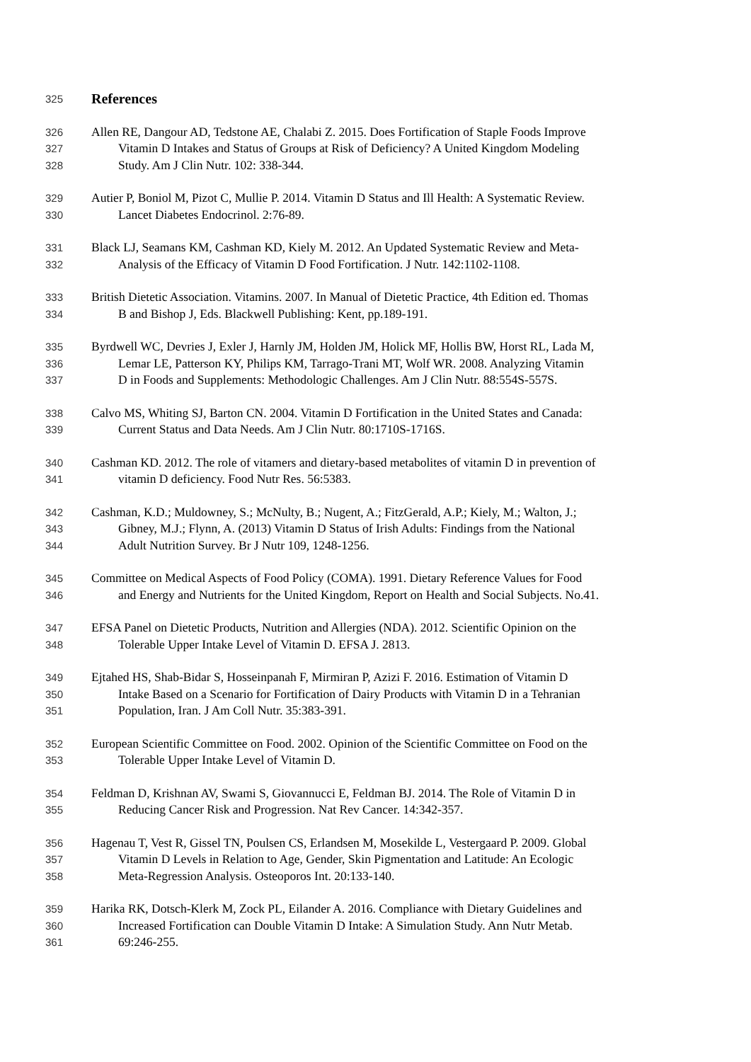325 References
326 Allen RE, Dangour AD, Tedstone AE, Chalabi Z. 2015. Does Fortification of Staple Foods Improve
327 Vitamin D Intakes and Status of Groups at Risk of Deficiency? A United Kingdom Modeling
328 Study. Am J Clin Nutr. 102: 338-344.
329 Autier P, Boniol M, Pizot C, Mullie P. 2014. Vitamin D Status and Ill Health: A Systematic Review.
330 Lancet Diabetes Endocrinol. 2:76-89.
331 Black LJ, Seamans KM, Cashman KD, Kiely M. 2012. An Updated Systematic Review and Meta-
332 Analysis of the Efficacy of Vitamin D Food Fortification. J Nutr. 142:1102-1108.
333 British Dietetic Association. Vitamins. 2007. In Manual of Dietetic Practice, 4th Edition ed. Thomas
334 B and Bishop J, Eds. Blackwell Publishing: Kent, pp.189-191.
335 Byrdwell WC, Devries J, Exler J, Harnly JM, Holden JM, Holick MF, Hollis BW, Horst RL, Lada M,
336 Lemar LE, Patterson KY, Philips KM, Tarrago-Trani MT, Wolf WR. 2008. Analyzing Vitamin
337 D in Foods and Supplements: Methodologic Challenges. Am J Clin Nutr. 88:554S-557S.
338 Calvo MS, Whiting SJ, Barton CN. 2004. Vitamin D Fortification in the United States and Canada:
339 Current Status and Data Needs. Am J Clin Nutr. 80:1710S-1716S.
340 Cashman KD. 2012. The role of vitamers and dietary-based metabolites of vitamin D in prevention of
341 vitamin D deficiency. Food Nutr Res. 56:5383.
342 Cashman, K.D.; Muldowney, S.; McNulty, B.; Nugent, A.; FitzGerald, A.P.; Kiely, M.; Walton, J.;
343 Gibney, M.J.; Flynn, A. (2013) Vitamin D Status of Irish Adults: Findings from the National
344 Adult Nutrition Survey. Br J Nutr 109, 1248-1256.
345 Committee on Medical Aspects of Food Policy (COMA). 1991. Dietary Reference Values for Food
346 and Energy and Nutrients for the United Kingdom, Report on Health and Social Subjects. No.41.
347 EFSA Panel on Dietetic Products, Nutrition and Allergies (NDA). 2012. Scientific Opinion on the
348 Tolerable Upper Intake Level of Vitamin D. EFSA J. 2813.
349 Ejtahed HS, Shab-Bidar S, Hosseinpanah F, Mirmiran P, Azizi F. 2016. Estimation of Vitamin D
350 Intake Based on a Scenario for Fortification of Dairy Products with Vitamin D in a Tehranian
351 Population, Iran. J Am Coll Nutr. 35:383-391.
352 European Scientific Committee on Food. 2002. Opinion of the Scientific Committee on Food on the
353 Tolerable Upper Intake Level of Vitamin D.
354 Feldman D, Krishnan AV, Swami S, Giovannucci E, Feldman BJ. 2014. The Role of Vitamin D in
355 Reducing Cancer Risk and Progression. Nat Rev Cancer. 14:342-357.
356 Hagenau T, Vest R, Gissel TN, Poulsen CS, Erlandsen M, Mosekilde L, Vestergaard P. 2009. Global
357 Vitamin D Levels in Relation to Age, Gender, Skin Pigmentation and Latitude: An Ecologic
358 Meta-Regression Analysis. Osteoporos Int. 20:133-140.
359 Harika RK, Dotsch-Klerk M, Zock PL, Eilander A. 2016. Compliance with Dietary Guidelines and
360 Increased Fortification can Double Vitamin D Intake: A Simulation Study. Ann Nutr Metab.
361 69:246-255.